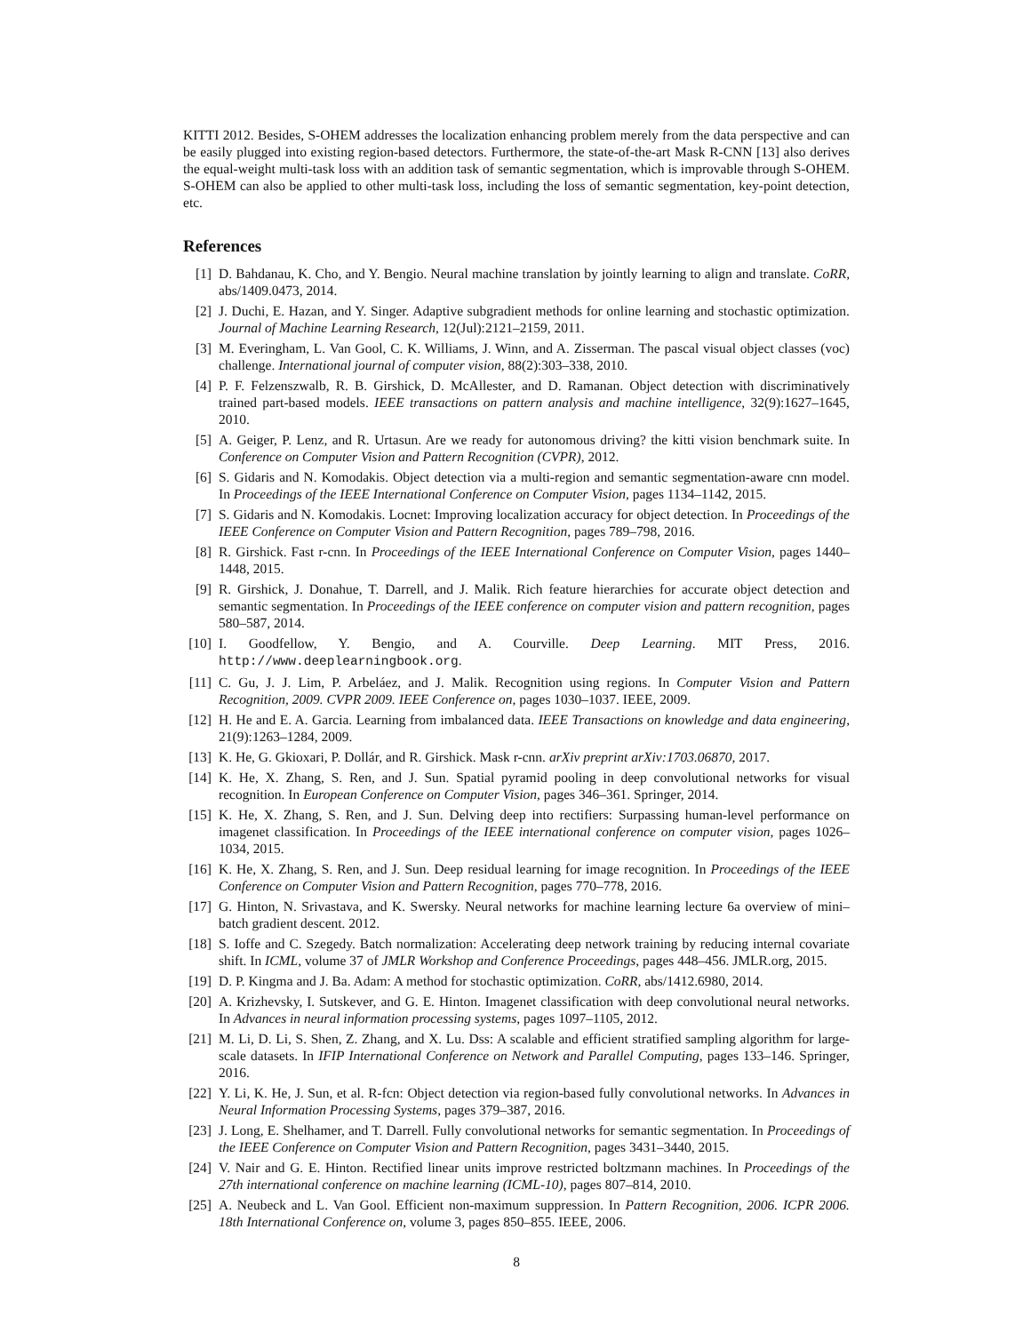KITTI 2012. Besides, S-OHEM addresses the localization enhancing problem merely from the data perspective and can be easily plugged into existing region-based detectors. Furthermore, the state-of-the-art Mask R-CNN [13] also derives the equal-weight multi-task loss with an addition task of semantic segmentation, which is improvable through S-OHEM. S-OHEM can also be applied to other multi-task loss, including the loss of semantic segmentation, key-point detection, etc.
References
[1] D. Bahdanau, K. Cho, and Y. Bengio. Neural machine translation by jointly learning to align and translate. CoRR, abs/1409.0473, 2014.
[2] J. Duchi, E. Hazan, and Y. Singer. Adaptive subgradient methods for online learning and stochastic optimization. Journal of Machine Learning Research, 12(Jul):2121–2159, 2011.
[3] M. Everingham, L. Van Gool, C. K. Williams, J. Winn, and A. Zisserman. The pascal visual object classes (voc) challenge. International journal of computer vision, 88(2):303–338, 2010.
[4] P. F. Felzenszwalb, R. B. Girshick, D. McAllester, and D. Ramanan. Object detection with discriminatively trained part-based models. IEEE transactions on pattern analysis and machine intelligence, 32(9):1627–1645, 2010.
[5] A. Geiger, P. Lenz, and R. Urtasun. Are we ready for autonomous driving? the kitti vision benchmark suite. In Conference on Computer Vision and Pattern Recognition (CVPR), 2012.
[6] S. Gidaris and N. Komodakis. Object detection via a multi-region and semantic segmentation-aware cnn model. In Proceedings of the IEEE International Conference on Computer Vision, pages 1134–1142, 2015.
[7] S. Gidaris and N. Komodakis. Locnet: Improving localization accuracy for object detection. In Proceedings of the IEEE Conference on Computer Vision and Pattern Recognition, pages 789–798, 2016.
[8] R. Girshick. Fast r-cnn. In Proceedings of the IEEE International Conference on Computer Vision, pages 1440–1448, 2015.
[9] R. Girshick, J. Donahue, T. Darrell, and J. Malik. Rich feature hierarchies for accurate object detection and semantic segmentation. In Proceedings of the IEEE conference on computer vision and pattern recognition, pages 580–587, 2014.
[10] I. Goodfellow, Y. Bengio, and A. Courville. Deep Learning. MIT Press, 2016. http://www.deeplearningbook.org.
[11] C. Gu, J. J. Lim, P. Arbeláez, and J. Malik. Recognition using regions. In Computer Vision and Pattern Recognition, 2009. CVPR 2009. IEEE Conference on, pages 1030–1037. IEEE, 2009.
[12] H. He and E. A. Garcia. Learning from imbalanced data. IEEE Transactions on knowledge and data engineering, 21(9):1263–1284, 2009.
[13] K. He, G. Gkioxari, P. Dollár, and R. Girshick. Mask r-cnn. arXiv preprint arXiv:1703.06870, 2017.
[14] K. He, X. Zhang, S. Ren, and J. Sun. Spatial pyramid pooling in deep convolutional networks for visual recognition. In European Conference on Computer Vision, pages 346–361. Springer, 2014.
[15] K. He, X. Zhang, S. Ren, and J. Sun. Delving deep into rectifiers: Surpassing human-level performance on imagenet classification. In Proceedings of the IEEE international conference on computer vision, pages 1026–1034, 2015.
[16] K. He, X. Zhang, S. Ren, and J. Sun. Deep residual learning for image recognition. In Proceedings of the IEEE Conference on Computer Vision and Pattern Recognition, pages 770–778, 2016.
[17] G. Hinton, N. Srivastava, and K. Swersky. Neural networks for machine learning lecture 6a overview of mini–batch gradient descent. 2012.
[18] S. Ioffe and C. Szegedy. Batch normalization: Accelerating deep network training by reducing internal covariate shift. In ICML, volume 37 of JMLR Workshop and Conference Proceedings, pages 448–456. JMLR.org, 2015.
[19] D. P. Kingma and J. Ba. Adam: A method for stochastic optimization. CoRR, abs/1412.6980, 2014.
[20] A. Krizhevsky, I. Sutskever, and G. E. Hinton. Imagenet classification with deep convolutional neural networks. In Advances in neural information processing systems, pages 1097–1105, 2012.
[21] M. Li, D. Li, S. Shen, Z. Zhang, and X. Lu. Dss: A scalable and efficient stratified sampling algorithm for large-scale datasets. In IFIP International Conference on Network and Parallel Computing, pages 133–146. Springer, 2016.
[22] Y. Li, K. He, J. Sun, et al. R-fcn: Object detection via region-based fully convolutional networks. In Advances in Neural Information Processing Systems, pages 379–387, 2016.
[23] J. Long, E. Shelhamer, and T. Darrell. Fully convolutional networks for semantic segmentation. In Proceedings of the IEEE Conference on Computer Vision and Pattern Recognition, pages 3431–3440, 2015.
[24] V. Nair and G. E. Hinton. Rectified linear units improve restricted boltzmann machines. In Proceedings of the 27th international conference on machine learning (ICML-10), pages 807–814, 2010.
[25] A. Neubeck and L. Van Gool. Efficient non-maximum suppression. In Pattern Recognition, 2006. ICPR 2006. 18th International Conference on, volume 3, pages 850–855. IEEE, 2006.
8